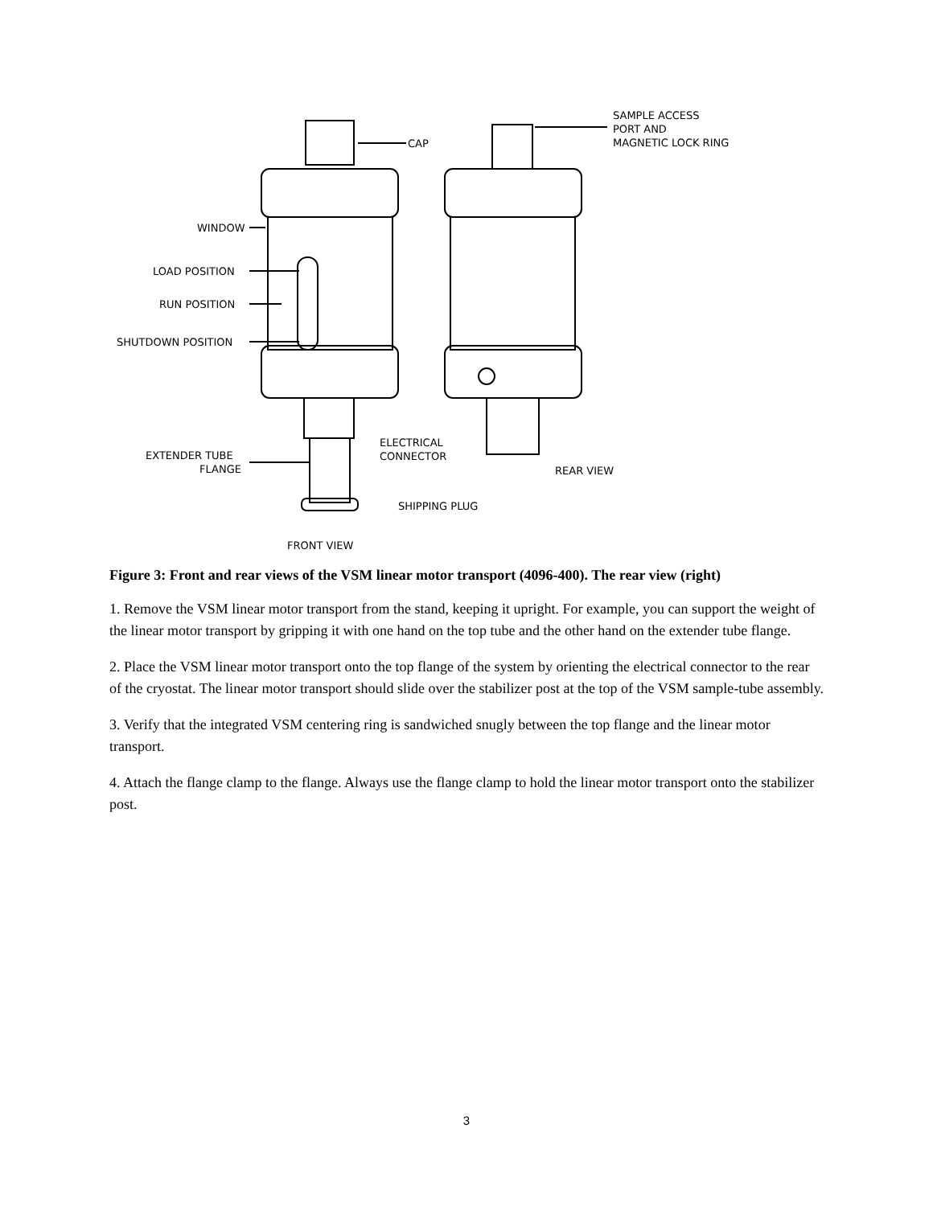CAP
SAMPLE ACCESS
PORT AND
MAGNETIC LOCK RING
WINDOW
LOAD POSITION
RUN POSITION
SHUTDOWN POSITION
ELECTRICAL
CONNECTOR
EXTENDER TUBE
FLANGE
REAR VIEW
SHIPPING PLUG
FRONT VIEW
Figure 3: Front and rear views of the VSM linear motor transport (4096-400). The rear view (right)
1. Remove the VSM linear motor transport from the stand, keeping it upright. For example, you can support the weight of the linear motor transport by gripping it with one hand on the top tube and the other hand on the extender tube flange.
2. Place the VSM linear motor transport onto the top flange of the system by orienting the electrical connector to the rear of the cryostat. The linear motor transport should slide over the stabilizer post at the top of the VSM sample-tube assembly.
3. Verify that the integrated VSM centering ring is sandwiched snugly between the top flange and the linear motor transport.
4. Attach the flange clamp to the flange. Always use the flange clamp to hold the linear motor transport onto the stabilizer post.
3